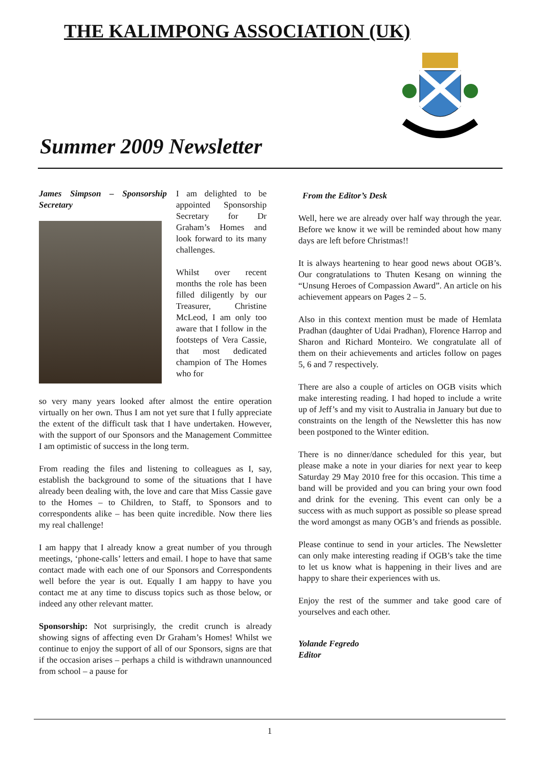THE KALIMPONG ASSOCIATION (UK)
Summer 2009 Newsletter
James Simpson – Sponsorship Secretary
I am delighted to be appointed Sponsorship Secretary for Dr Graham’s Homes and look forward to its many challenges.
Whilst over recent months the role has been filled diligently by our Treasurer, Christine McLeod, I am only too aware that I follow in the footsteps of Vera Cassie, that most dedicated champion of The Homes who for
so very many years looked after almost the entire operation virtually on her own. Thus I am not yet sure that I fully appreciate the extent of the difficult task that I have undertaken. However, with the support of our Sponsors and the Management Committee I am optimistic of success in the long term.
From reading the files and listening to colleagues as I, say, establish the background to some of the situations that I have already been dealing with, the love and care that Miss Cassie gave to the Homes – to Children, to Staff, to Sponsors and to correspondents alike – has been quite incredible. Now there lies my real challenge!
I am happy that I already know a great number of you through meetings, ‘phone-calls’ letters and email. I hope to have that same contact made with each one of our Sponsors and Correspondents well before the year is out. Equally I am happy to have you contact me at any time to discuss topics such as those below, or indeed any other relevant matter.
Sponsorship: Not surprisingly, the credit crunch is already showing signs of affecting even Dr Graham’s Homes! Whilst we continue to enjoy the support of all of our Sponsors, signs are that if the occasion arises – perhaps a child is withdrawn unannounced from school – a pause for
From the Editor’s Desk
Well, here we are already over half way through the year. Before we know it we will be reminded about how many days are left before Christmas!!
It is always heartening to hear good news about OGB’s. Our congratulations to Thuten Kesang on winning the “Unsung Heroes of Compassion Award”. An article on his achievement appears on Pages 2 – 5.
Also in this context mention must be made of Hemlata Pradhan (daughter of Udai Pradhan), Florence Harrop and Sharon and Richard Monteiro. We congratulate all of them on their achievements and articles follow on pages 5, 6 and 7 respectively.
There are also a couple of articles on OGB visits which make interesting reading. I had hoped to include a write up of Jeff’s and my visit to Australia in January but due to constraints on the length of the Newsletter this has now been postponed to the Winter edition.
There is no dinner/dance scheduled for this year, but please make a note in your diaries for next year to keep Saturday 29 May 2010 free for this occasion. This time a band will be provided and you can bring your own food and drink for the evening. This event can only be a success with as much support as possible so please spread the word amongst as many OGB’s and friends as possible.
Please continue to send in your articles. The Newsletter can only make interesting reading if OGB’s take the time to let us know what is happening in their lives and are happy to share their experiences with us.
Enjoy the rest of the summer and take good care of yourselves and each other.
Yolande Fegredo
Editor
1